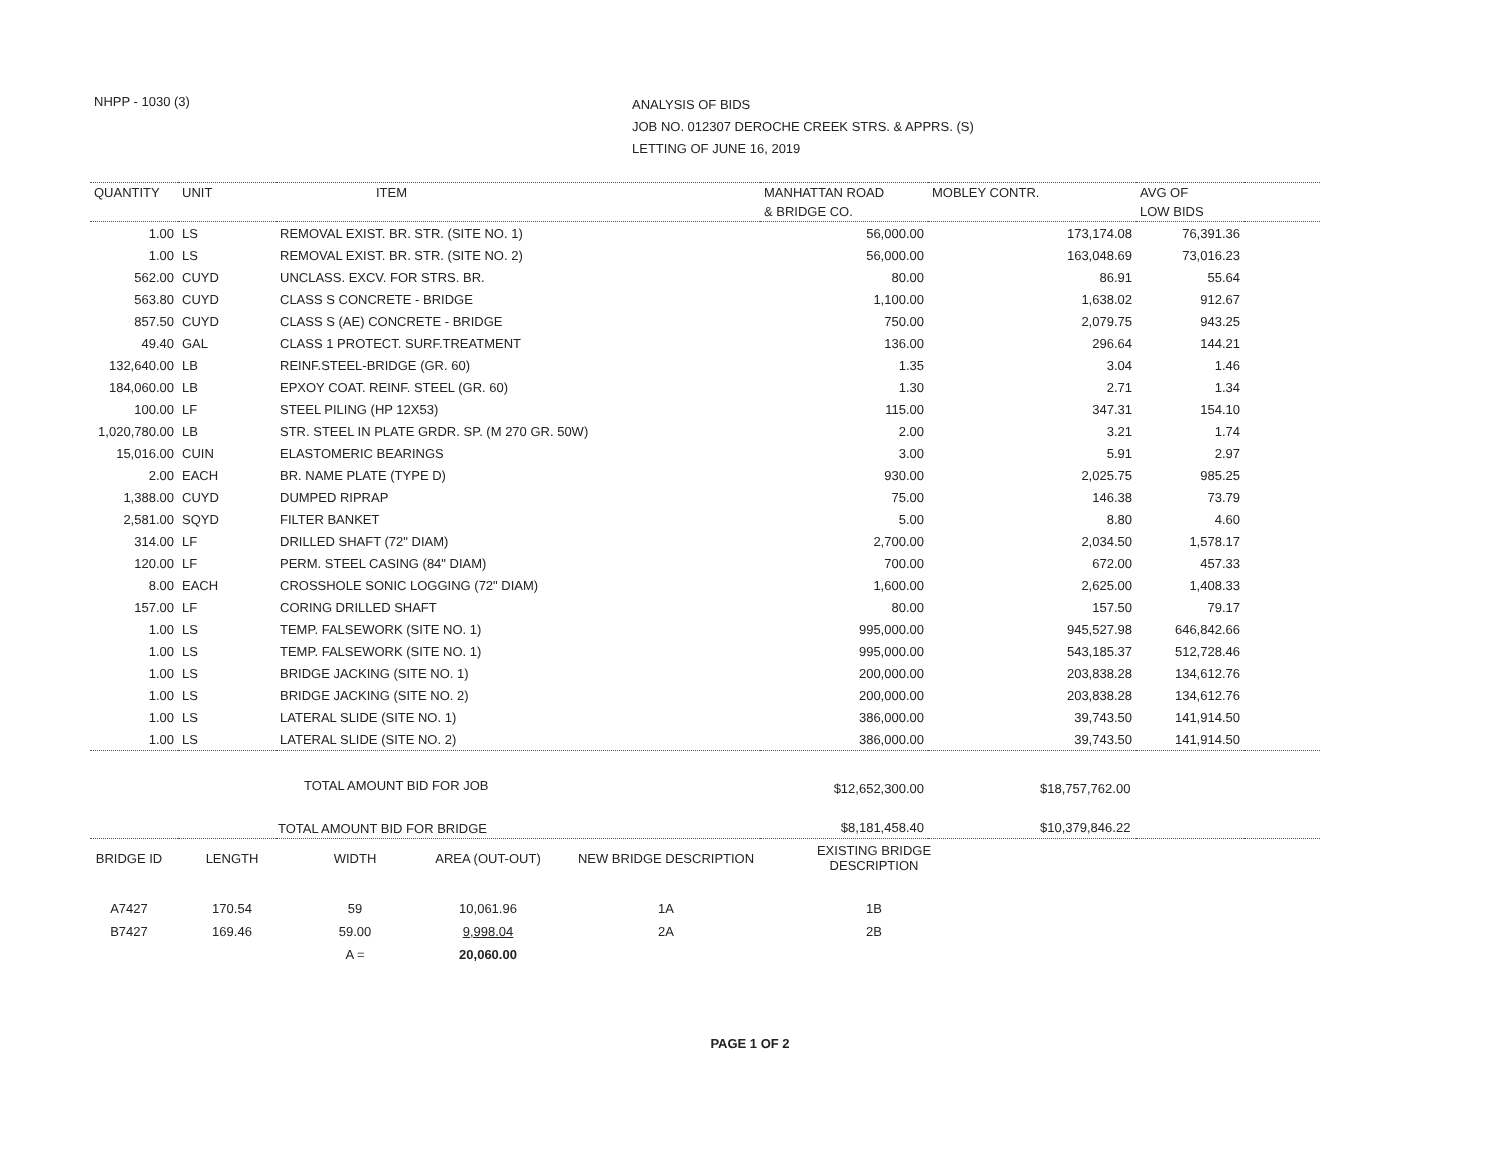NHPP - 1030 (3)
ANALYSIS OF BIDS
JOB NO. 012307 DEROCHE CREEK STRS. & APPRS. (S)
LETTING OF JUNE 16, 2019
| QUANTITY | UNIT | ITEM | MANHATTAN ROAD | MOBLEY CONTR. | AVG OF | |
| --- | --- | --- | --- | --- | --- | --- |
| | | | & BRIDGE CO. | | LOW BIDS | |
| 1.00 | LS | REMOVAL EXIST. BR. STR. (SITE NO. 1) | 56,000.00 | 173,174.08 | 76,391.36 | |
| 1.00 | LS | REMOVAL EXIST. BR. STR. (SITE NO. 2) | 56,000.00 | 163,048.69 | 73,016.23 | |
| 562.00 | CUYD | UNCLASS. EXCV. FOR STRS. BR. | 80.00 | 86.91 | 55.64 | |
| 563.80 | CUYD | CLASS S CONCRETE - BRIDGE | 1,100.00 | 1,638.02 | 912.67 | |
| 857.50 | CUYD | CLASS S (AE) CONCRETE - BRIDGE | 750.00 | 2,079.75 | 943.25 | |
| 49.40 | GAL | CLASS 1 PROTECT. SURF.TREATMENT | 136.00 | 296.64 | 144.21 | |
| 132,640.00 | LB | REINF.STEEL-BRIDGE (GR. 60) | 1.35 | 3.04 | 1.46 | |
| 184,060.00 | LB | EPXOY COAT. REINF. STEEL (GR. 60) | 1.30 | 2.71 | 1.34 | |
| 100.00 | LF | STEEL PILING (HP 12X53) | 115.00 | 347.31 | 154.10 | |
| 1,020,780.00 | LB | STR. STEEL IN PLATE GRDR. SP. (M 270 GR. 50W) | 2.00 | 3.21 | 1.74 | |
| 15,016.00 | CUIN | ELASTOMERIC BEARINGS | 3.00 | 5.91 | 2.97 | |
| 2.00 | EACH | BR. NAME PLATE (TYPE D) | 930.00 | 2,025.75 | 985.25 | |
| 1,388.00 | CUYD | DUMPED RIPRAP | 75.00 | 146.38 | 73.79 | |
| 2,581.00 | SQYD | FILTER BANKET | 5.00 | 8.80 | 4.60 | |
| 314.00 | LF | DRILLED SHAFT (72" DIAM) | 2,700.00 | 2,034.50 | 1,578.17 | |
| 120.00 | LF | PERM. STEEL CASING (84" DIAM) | 700.00 | 672.00 | 457.33 | |
| 8.00 | EACH | CROSSHOLE SONIC LOGGING (72" DIAM) | 1,600.00 | 2,625.00 | 1,408.33 | |
| 157.00 | LF | CORING DRILLED SHAFT | 80.00 | 157.50 | 79.17 | |
| 1.00 | LS | TEMP. FALSEWORK (SITE NO. 1) | 995,000.00 | 945,527.98 | 646,842.66 | |
| 1.00 | LS | TEMP. FALSEWORK (SITE NO. 1) | 995,000.00 | 543,185.37 | 512,728.46 | |
| 1.00 | LS | BRIDGE JACKING (SITE NO. 1) | 200,000.00 | 203,838.28 | 134,612.76 | |
| 1.00 | LS | BRIDGE JACKING (SITE NO. 2) | 200,000.00 | 203,838.28 | 134,612.76 | |
| 1.00 | LS | LATERAL SLIDE (SITE NO. 1) | 386,000.00 | 39,743.50 | 141,914.50 | |
| 1.00 | LS | LATERAL SLIDE (SITE NO. 2) | 386,000.00 | 39,743.50 | 141,914.50 | |
| TOTAL AMOUNT BID FOR JOB | | | $12,652,300.00 | $18,757,762.00 | | |
| TOTAL AMOUNT BID FOR BRIDGE | | | $8,181,458.40 | $10,379,846.22 | | |
| BRIDGE ID | LENGTH | WIDTH | AREA (OUT-OUT) | NEW BRIDGE DESCRIPTION | EXISTING BRIDGE DESCRIPTION | |
| --- | --- | --- | --- | --- | --- | --- |
| A7427 | 170.54 | 59 | 10,061.96 | 1A | 1B | |
| B7427 | 169.46 | 59.00 | 9,998.04 | 2A | 2B | |
| | | A = | 20,060.00 | | | |
PAGE 1 OF 2